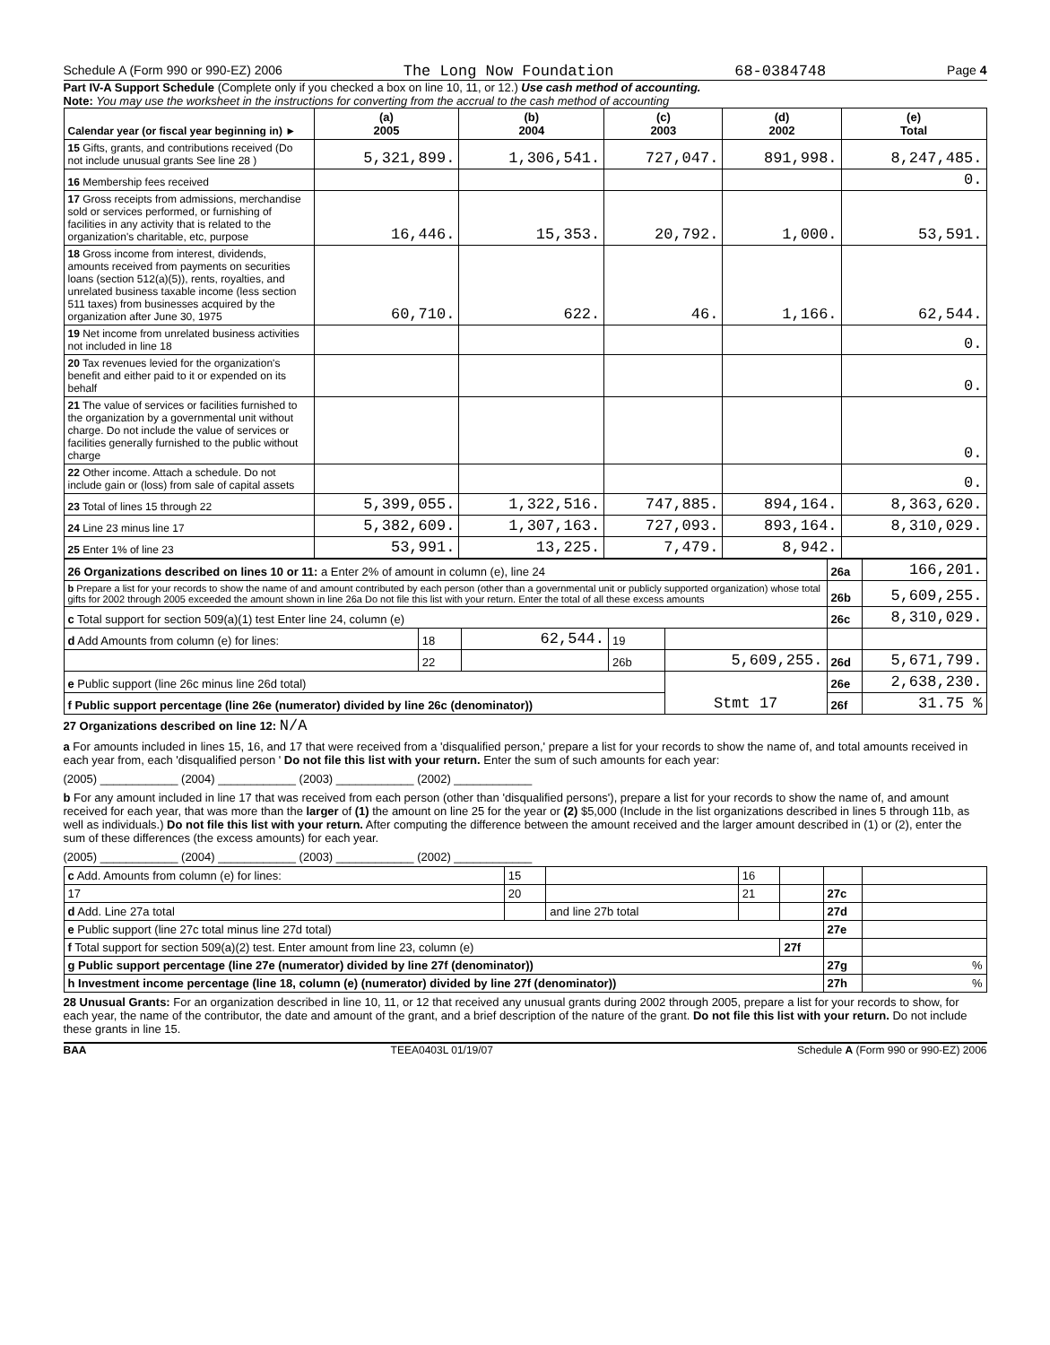Schedule A (Form 990 or 990-EZ) 2006 The Long Now Foundation 68-0384748 Page 4
Part IV-A Support Schedule (Complete only if you checked a box on line 10, 11, or 12.) Use cash method of accounting.
Note: You may use the worksheet in the instructions for converting from the accrual to the cash method of accounting
| Calendar year (or fiscal year beginning in) ► | (a) 2005 | (b) 2004 | (c) 2003 | (d) 2002 | (e) Total |
| --- | --- | --- | --- | --- | --- |
| 15 Gifts, grants, and contributions received (Do not include unusual grants See line 28 ) | 5,321,899. | 1,306,541. | 727,047. | 891,998. | 8,247,485. |
| 16 Membership fees received | | | | | 0. |
| 17 Gross receipts from admissions, merchandise sold or services performed, or furnishing of facilities in any activity that is related to the organization's charitable, etc, purpose | 16,446. | 15,353. | 20,792. | 1,000. | 53,591. |
| 18 Gross income from interest, dividends, amounts received from payments on securities loans (section 512(a)(5)), rents, royalties, and unrelated business taxable income (less section 511 taxes) from businesses acquired by the organization after June 30, 1975 | 60,710. | 622. | 46. | 1,166. | 62,544. |
| 19 Net income from unrelated business activities not included in line 18 | | | | | 0. |
| 20 Tax revenues levied for the organization's benefit and either paid to it or expended on its behalf | | | | | 0. |
| 21 The value of services or facilities furnished to the organization by a governmental unit without charge. Do not include the value of services or facilities generally furnished to the public without charge | | | | | 0. |
| 22 Other income. Attach a schedule. Do not include gain or (loss) from sale of capital assets | | | | | 0. |
| 23 Total of lines 15 through 22 | 5,399,055. | 1,322,516. | 747,885. | 894,164. | 8,363,620. |
| 24 Line 23 minus line 17 | 5,382,609. | 1,307,163. | 727,093. | 893,164. | 8,310,029. |
| 25 Enter 1% of line 23 | 53,991. | 13,225. | 7,479. | 8,942. | |
| 26 Organizations described on lines 10 or 11: a Enter 2% of amount in column (e), line 24 | | | | | 26a | 166,201. |
| b Prepare a list for your records to show the name of and amount contributed by each person (other than a governmental unit or publicly supported organization) whose total gifts for 2002 through 2005 exceeded the amount shown in line 26a Do not file this list with your return. Enter the total of all these excess amounts | | | | | 26b | 5,609,255. |
| c Total support for section 509(a)(1) test Enter line 24, column (e) | | | | | 26c | 8,310,029. |
| d Add Amounts from column (e) for lines: | 18 | 62,544. | 19 | | | |
| | 22 | | 26b | 5,609,255. | 26d | 5,671,799. |
| e Public support (line 26c minus line 26d total) | | | | Stmt 17 | 26e | 2,638,230. |
| f Public support percentage (line 26e (numerator) divided by line 26c (denominator)) | | | | | 26f | 31.75 % |
27 Organizations described on line 12: N/A
a For amounts included in lines 15, 16, and 17 that were received from a 'disqualified person,' prepare a list for your records to show the name of, and total amounts received in each year from, each 'disqualified person ' Do not file this list with your return. Enter the sum of such amounts for each year:
(2005) ____________ (2004) ____________ (2003) ____________ (2002) ____________
b For any amount included in line 17 that was received from each person (other than 'disqualified persons'), prepare a list for your records to show the name of, and amount received for each year, that was more than the larger of (1) the amount on line 25 for the year or (2) $5,000 (Include in the list organizations described in lines 5 through 11b, as well as individuals.) Do not file this list with your return. After computing the difference between the amount received and the larger amount described in (1) or (2), enter the sum of these differences (the excess amounts) for each year.
(2005) ____________ (2004) ____________ (2003) ____________ (2002) ____________
| c Add. Amounts from column (e) for lines: | 15 | | 16 | | | |
| 17 | 20 | | 21 | | 27c | |
| d Add. Line 27a total | | and line 27b total | | | 27d | |
| e Public support (line 27c total minus line 27d total) | | | | | 27e | |
| f Total support for section 509(a)(2) test. Enter amount from line 23, column (e) | | | | 27f | | |
| g Public support percentage (line 27e (numerator) divided by line 27f (denominator)) | | | | | 27g | % |
| h Investment income percentage (line 18, column (e) (numerator) divided by line 27f (denominator)) | | | | | 27h | % |
28 Unusual Grants: For an organization described in line 10, 11, or 12 that received any unusual grants during 2002 through 2005, prepare a list for your records to show, for each year, the name of the contributor, the date and amount of the grant, and a brief description of the nature of the grant. Do not file this list with your return. Do not include these grants in line 15.
BAA TEEA0403L 01/19/07 Schedule A (Form 990 or 990-EZ) 2006